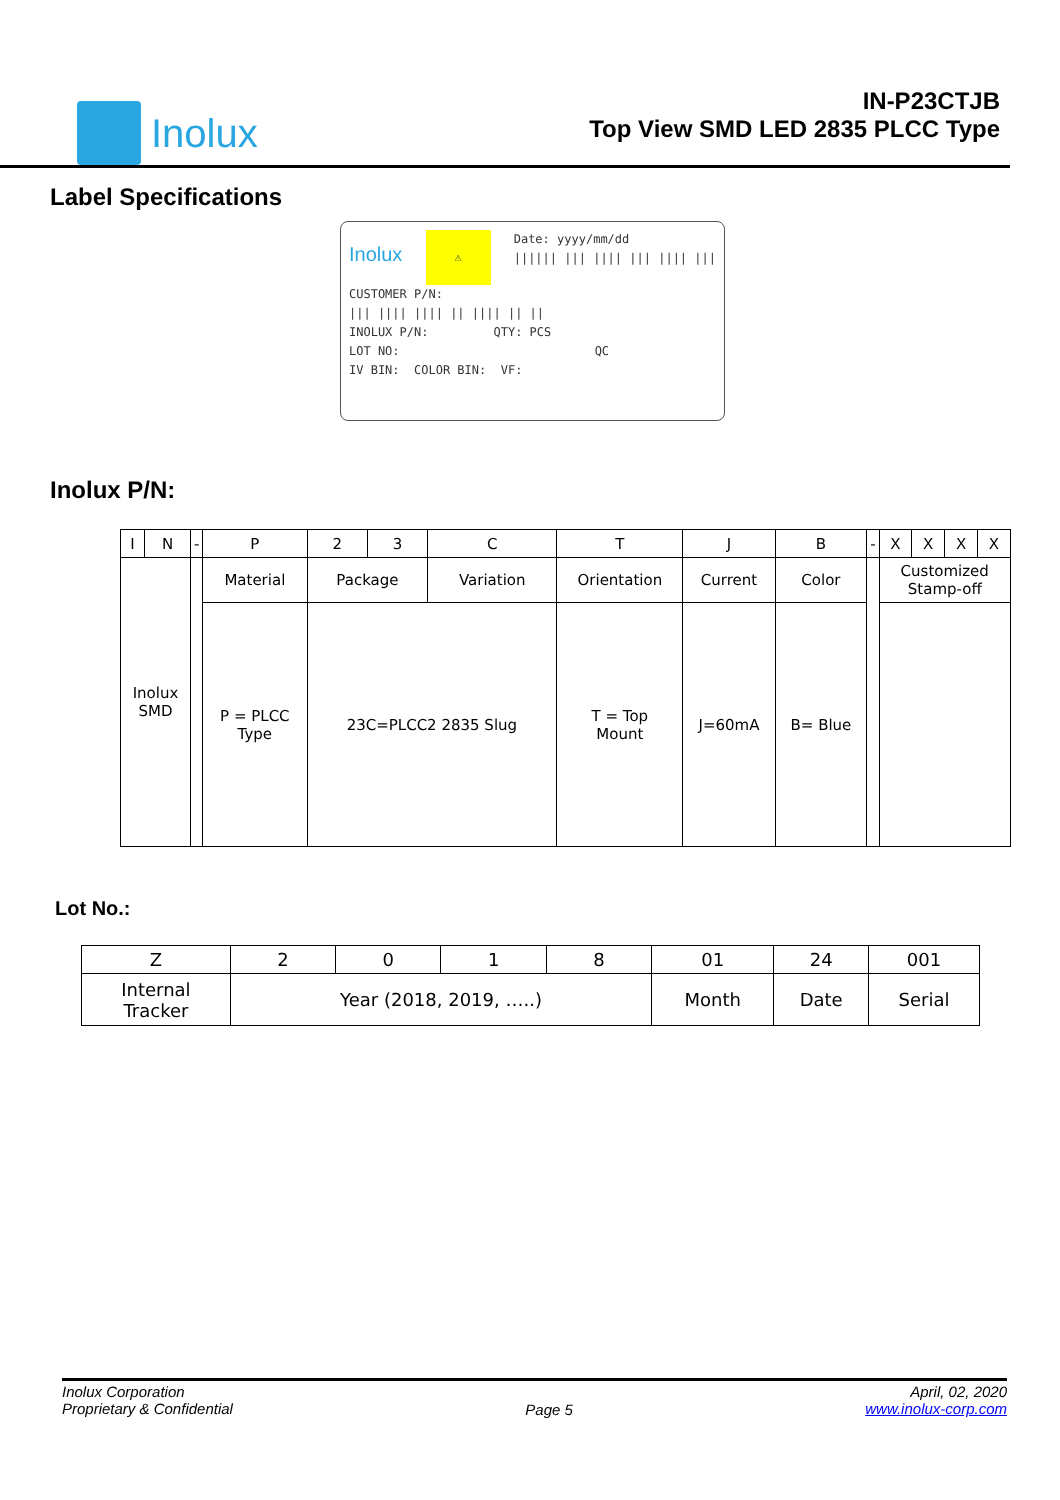Inolux
IN-P23CTJB
Top View SMD LED 2835 PLCC Type
Label Specifications
Inolux ⚠ Date: yyyy/mm/dd
|||||| ||| |||| ||| |||| |||
CUSTOMER P/N:
||| |||| |||| || |||| || ||
INOLUX P/N: QTY: PCS
LOT NO: QC
IV BIN: COLOR BIN: VF:
Inolux P/N:
| I | N | - | P | 2 | 3 | C | T | J | B | - | X | X | X | X |
| Inolux SMD | | | Material | Package | | Variation | Orientation | Current | Color | | Customized Stamp-off | | | |
| | | | P = PLCC Type | 23C=PLCC2 2835 Slug | | | T = Top Mount | J=60mA | B= Blue | | | | | |
Lot No.:
| Z | 2 | 0 | 1 | 8 | 01 | 24 | 001 |
| Internal Tracker | Year (2018, 2019, …..) | | | | Month | Date | Serial |
Inolux Corporation
Proprietary & Confidential
Page 5
April, 02, 2020
www.inolux-corp.com